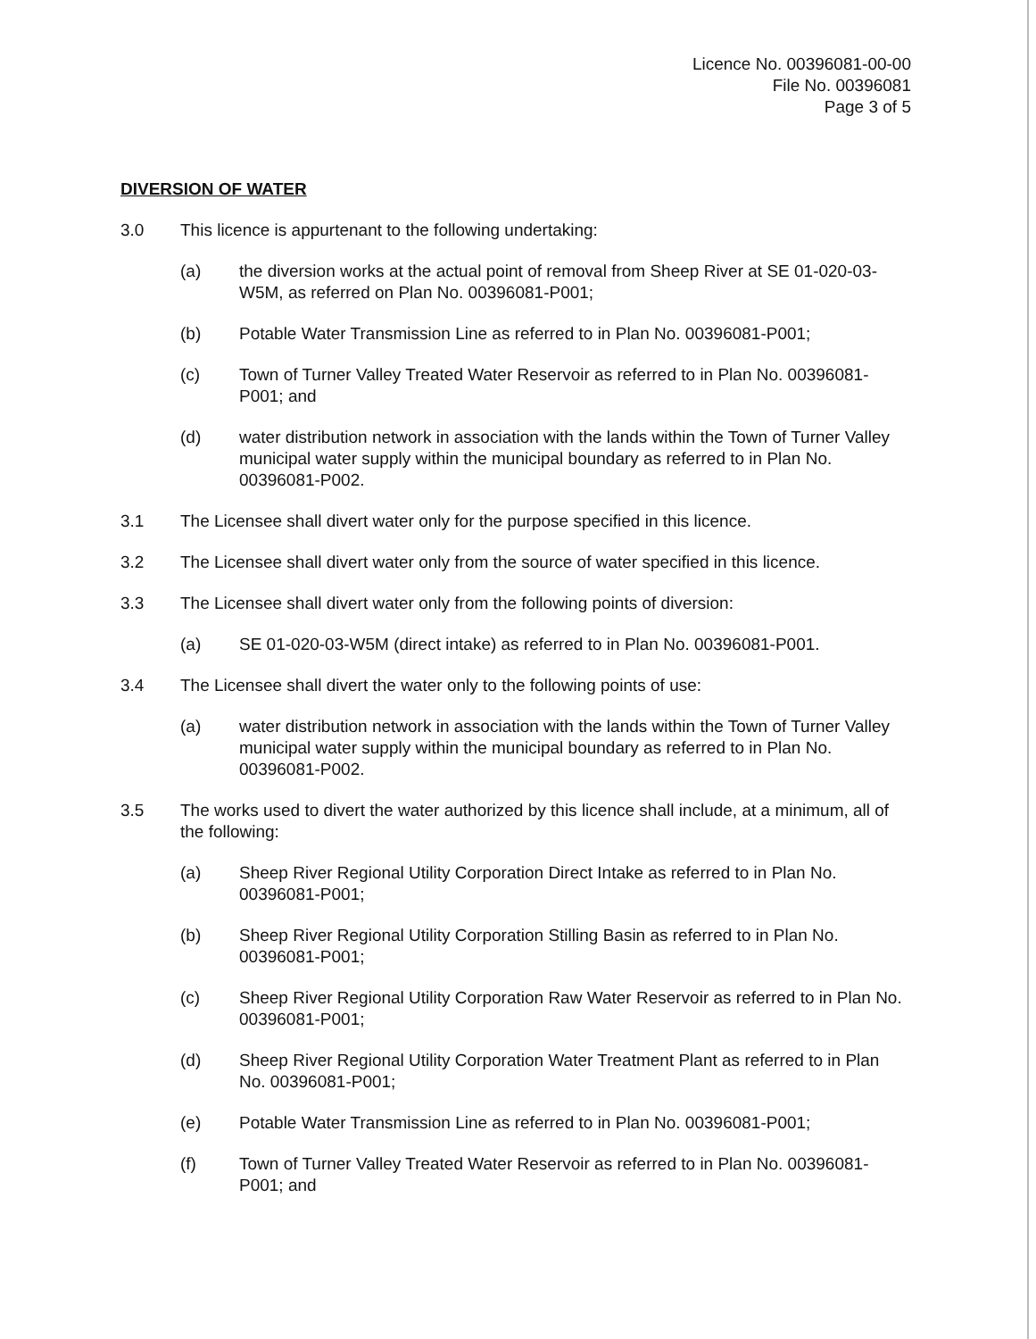Licence No. 00396081-00-00
File No. 00396081
Page 3 of 5
DIVERSION OF WATER
3.0 This licence is appurtenant to the following undertaking:
(a) the diversion works at the actual point of removal from Sheep River at SE 01-020-03-W5M, as referred on Plan No. 00396081-P001;
(b) Potable Water Transmission Line as referred to in Plan No. 00396081-P001;
(c) Town of Turner Valley Treated Water Reservoir as referred to in Plan No. 00396081-P001; and
(d) water distribution network in association with the lands within the Town of Turner Valley municipal water supply within the municipal boundary as referred to in Plan No. 00396081-P002.
3.1 The Licensee shall divert water only for the purpose specified in this licence.
3.2 The Licensee shall divert water only from the source of water specified in this licence.
3.3 The Licensee shall divert water only from the following points of diversion:
(a) SE 01-020-03-W5M (direct intake) as referred to in Plan No. 00396081-P001.
3.4 The Licensee shall divert the water only to the following points of use:
(a) water distribution network in association with the lands within the Town of Turner Valley municipal water supply within the municipal boundary as referred to in Plan No. 00396081-P002.
3.5 The works used to divert the water authorized by this licence shall include, at a minimum, all of the following:
(a) Sheep River Regional Utility Corporation Direct Intake as referred to in Plan No. 00396081-P001;
(b) Sheep River Regional Utility Corporation Stilling Basin as referred to in Plan No. 00396081-P001;
(c) Sheep River Regional Utility Corporation Raw Water Reservoir as referred to in Plan No. 00396081-P001;
(d) Sheep River Regional Utility Corporation Water Treatment Plant as referred to in Plan No. 00396081-P001;
(e) Potable Water Transmission Line as referred to in Plan No. 00396081-P001;
(f) Town of Turner Valley Treated Water Reservoir as referred to in Plan No. 00396081-P001; and